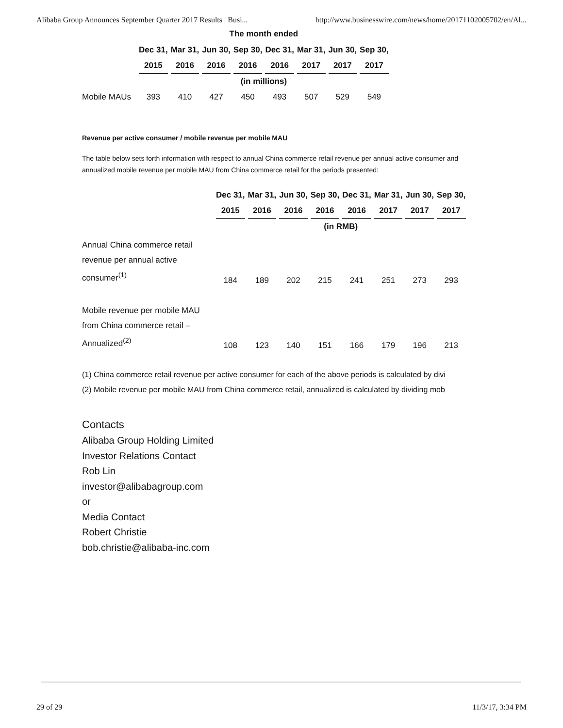Alibaba Group Announces September Quarter 2017 Results | Busi... http://www.businesswire.com/news/home/20171102005702/en/Al...
| | The month ended | | | | | | | |
| --- | --- | --- | --- | --- | --- | --- | --- | --- |
| | Dec 31, | Mar 31, | Jun 30, | Sep 30, | Dec 31, | Mar 31, | Jun 30, | Sep 30, |
| | 2015 | 2016 | 2016 | 2016 | 2016 | 2017 | 2017 | 2017 |
| | (in millions) | | | | | | | |
| Mobile MAUs | 393 | 410 | 427 | 450 | 493 | 507 | 529 | 549 |
Revenue per active consumer / mobile revenue per mobile MAU
The table below sets forth information with respect to annual China commerce retail revenue per annual active consumer and annualized mobile revenue per mobile MAU from China commerce retail for the periods presented:
| | Dec 31, | Mar 31, | Jun 30, | Sep 30, | Dec 31, | Mar 31, | Jun 30, | Sep 30, |
| --- | --- | --- | --- | --- | --- | --- | --- | --- |
| | 2015 | 2016 | 2016 | 2016 | 2016 | 2017 | 2017 | 2017 |
| | (in RMB) | | | | | | | |
| Annual China commerce retail revenue per annual active consumer<sup>(1)</sup> | 184 | 189 | 202 | 215 | 241 | 251 | 273 | 293 |
| Mobile revenue per mobile MAU from China commerce retail – Annualized<sup>(2)</sup> | 108 | 123 | 140 | 151 | 166 | 179 | 196 | 213 |
(1) China commerce retail revenue per active consumer for each of the above periods is calculated by divi
(2) Mobile revenue per mobile MAU from China commerce retail, annualized is calculated by dividing mob
Contacts
Alibaba Group Holding Limited
Investor Relations Contact
Rob Lin
investor@alibabagroup.com
or
Media Contact
Robert Christie
bob.christie@alibaba-inc.com
29 of 29 11/3/17, 3:34 PM